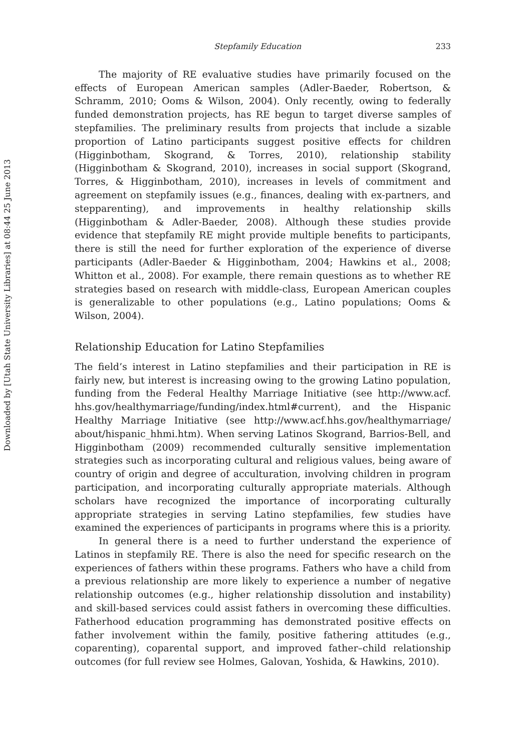Downloaded by [Utah State University Libraries] at 08:44 25 June 2013
Stepfamily Education 233
The majority of RE evaluative studies have primarily focused on the effects of European American samples (Adler-Baeder, Robertson, & Schramm, 2010; Ooms & Wilson, 2004). Only recently, owing to federally funded demonstration projects, has RE begun to target diverse samples of stepfamilies. The preliminary results from projects that include a sizable proportion of Latino participants suggest positive effects for children (Higginbotham, Skogrand, & Torres, 2010), relationship stability (Higginbotham & Skogrand, 2010), increases in social support (Skogrand, Torres, & Higginbotham, 2010), increases in levels of commitment and agreement on stepfamily issues (e.g., finances, dealing with ex-partners, and stepparenting), and improvements in healthy relationship skills (Higginbotham & Adler-Baeder, 2008). Although these studies provide evidence that stepfamily RE might provide multiple benefits to participants, there is still the need for further exploration of the experience of diverse participants (Adler-Baeder & Higginbotham, 2004; Hawkins et al., 2008; Whitton et al., 2008). For example, there remain questions as to whether RE strategies based on research with middle-class, European American couples is generalizable to other populations (e.g., Latino populations; Ooms & Wilson, 2004).
Relationship Education for Latino Stepfamilies
The field’s interest in Latino stepfamilies and their participation in RE is fairly new, but interest is increasing owing to the growing Latino population, funding from the Federal Healthy Marriage Initiative (see http://www.acf. hhs.gov/healthymarriage/funding/index.html#current), and the Hispanic Healthy Marriage Initiative (see http://www.acf.hhs.gov/healthymarriage/ about/hispanic_hhmi.htm). When serving Latinos Skogrand, Barrios-Bell, and Higginbotham (2009) recommended culturally sensitive implementation strategies such as incorporating cultural and religious values, being aware of country of origin and degree of acculturation, involving children in program participation, and incorporating culturally appropriate materials. Although scholars have recognized the importance of incorporating culturally appropriate strategies in serving Latino stepfamilies, few studies have examined the experiences of participants in programs where this is a priority.
In general there is a need to further understand the experience of Latinos in stepfamily RE. There is also the need for specific research on the experiences of fathers within these programs. Fathers who have a child from a previous relationship are more likely to experience a number of negative relationship outcomes (e.g., higher relationship dissolution and instability) and skill-based services could assist fathers in overcoming these difficulties. Fatherhood education programming has demonstrated positive effects on father involvement within the family, positive fathering attitudes (e.g., coparenting), coparental support, and improved father–child relationship outcomes (for full review see Holmes, Galovan, Yoshida, & Hawkins, 2010).